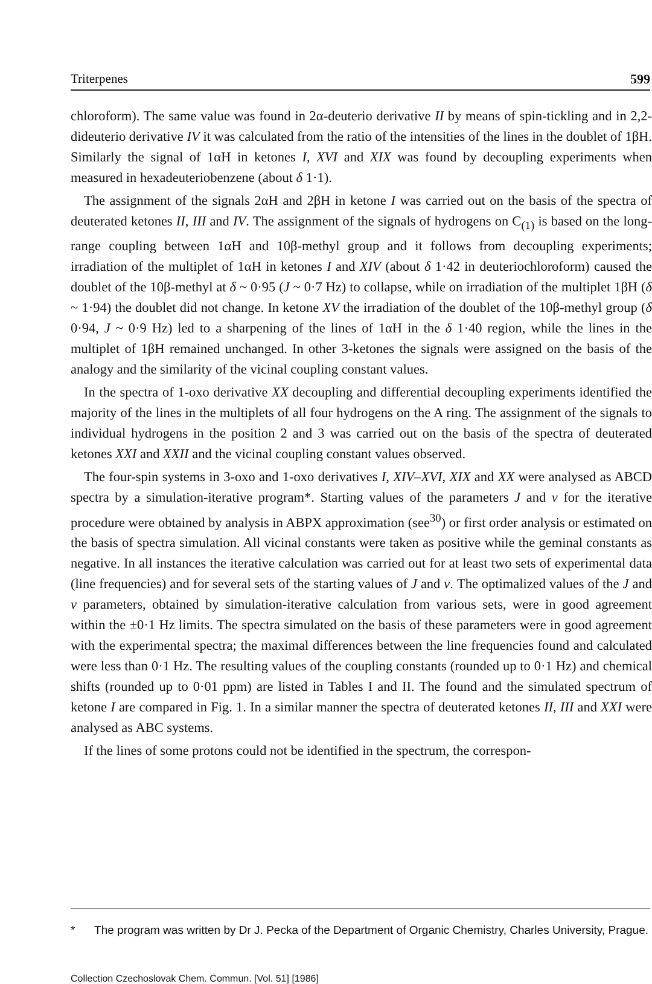Triterpenes 599
chloroform). The same value was found in 2α-deuterio derivative II by means of spin-tickling and in 2,2-dideuterio derivative IV it was calculated from the ratio of the intensities of the lines in the doublet of 1βH. Similarly the signal of 1αH in ketones I, XVI and XIX was found by decoupling experiments when measured in hexadeuteriobenzene (about δ 1·1).
The assignment of the signals 2αH and 2βH in ketone I was carried out on the basis of the spectra of deuterated ketones II, III and IV. The assignment of the signals of hydrogens on C<sub>(1)</sub> is based on the long-range coupling between 1αH and 10β-methyl group and it follows from decoupling experiments; irradiation of the multiplet of 1αH in ketones I and XIV (about δ 1·42 in deuteriochloroform) caused the doublet of the 10β-methyl at δ ~ 0·95 (J ~ 0·7 Hz) to collapse, while on irradiation of the multiplet 1βH (δ ~ 1·94) the doublet did not change. In ketone XV the irradiation of the doublet of the 10β-methyl group (δ 0·94, J ~ 0·9 Hz) led to a sharpening of the lines of 1αH in the δ 1·40 region, while the lines in the multiplet of 1βH remained unchanged. In other 3-ketones the signals were assigned on the basis of the analogy and the similarity of the vicinal coupling constant values.
In the spectra of 1-oxo derivative XX decoupling and differential decoupling experiments identified the majority of the lines in the multiplets of all four hydrogens on the A ring. The assignment of the signals to individual hydrogens in the position 2 and 3 was carried out on the basis of the spectra of deuterated ketones XXI and XXII and the vicinal coupling constant values observed.
The four-spin systems in 3-oxo and 1-oxo derivatives I, XIV–XVI, XIX and XX were analysed as ABCD spectra by a simulation-iterative program*. Starting values of the parameters J and ν for the iterative procedure were obtained by analysis in ABPX approximation (see<sup>30</sup>) or first order analysis or estimated on the basis of spectra simulation. All vicinal constants were taken as positive while the geminal constants as negative. In all instances the iterative calculation was carried out for at least two sets of experimental data (line frequencies) and for several sets of the starting values of J and ν. The optimalized values of the J and ν parameters, obtained by simulation-iterative calculation from various sets, were in good agreement within the ±0·1 Hz limits. The spectra simulated on the basis of these parameters were in good agreement with the experimental spectra; the maximal differences between the line frequencies found and calculated were less than 0·1 Hz. The resulting values of the coupling constants (rounded up to 0·1 Hz) and chemical shifts (rounded up to 0·01 ppm) are listed in Tables I and II. The found and the simulated spectrum of ketone I are compared in Fig. 1. In a similar manner the spectra of deuterated ketones II, III and XXI were analysed as ABC systems.
If the lines of some protons could not be identified in the spectrum, the correspon-
* The program was written by Dr J. Pecka of the Department of Organic Chemistry, Charles University, Prague.
Collection Czechoslovak Chem. Commun. [Vol. 51] [1986]